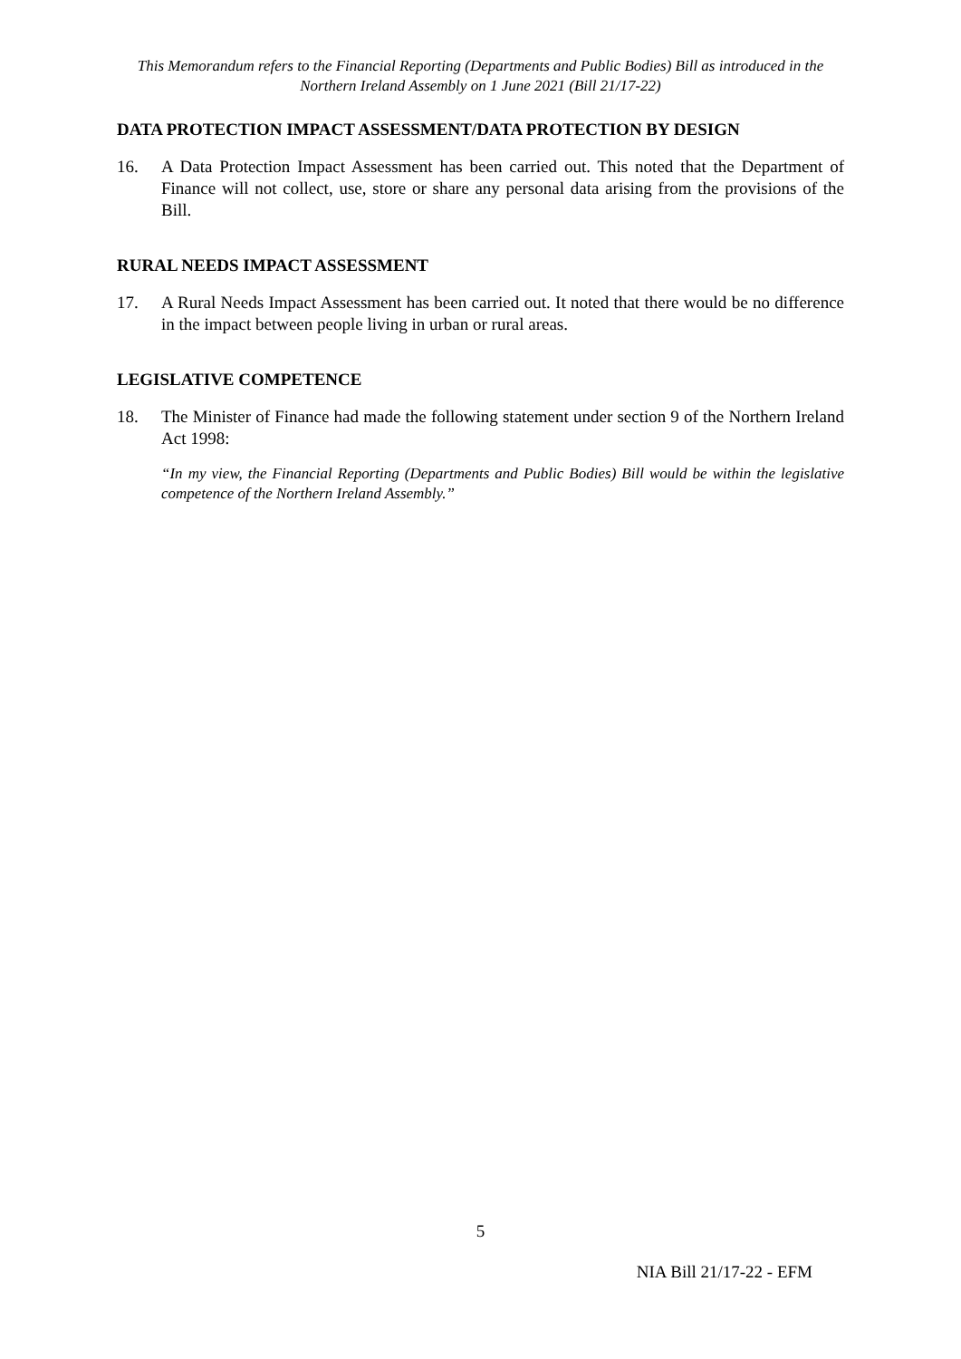This Memorandum refers to the Financial Reporting (Departments and Public Bodies) Bill as introduced in the Northern Ireland Assembly on 1 June 2021 (Bill 21/17-22)
DATA PROTECTION IMPACT ASSESSMENT/DATA PROTECTION BY DESIGN
16. A Data Protection Impact Assessment has been carried out. This noted that the Department of Finance will not collect, use, store or share any personal data arising from the provisions of the Bill.
RURAL NEEDS IMPACT ASSESSMENT
17. A Rural Needs Impact Assessment has been carried out. It noted that there would be no difference in the impact between people living in urban or rural areas.
LEGISLATIVE COMPETENCE
18. The Minister of Finance had made the following statement under section 9 of the Northern Ireland Act 1998:
“In my view, the Financial Reporting (Departments and Public Bodies) Bill would be within the legislative competence of the Northern Ireland Assembly.”
5
NIA Bill 21/17-22 - EFM